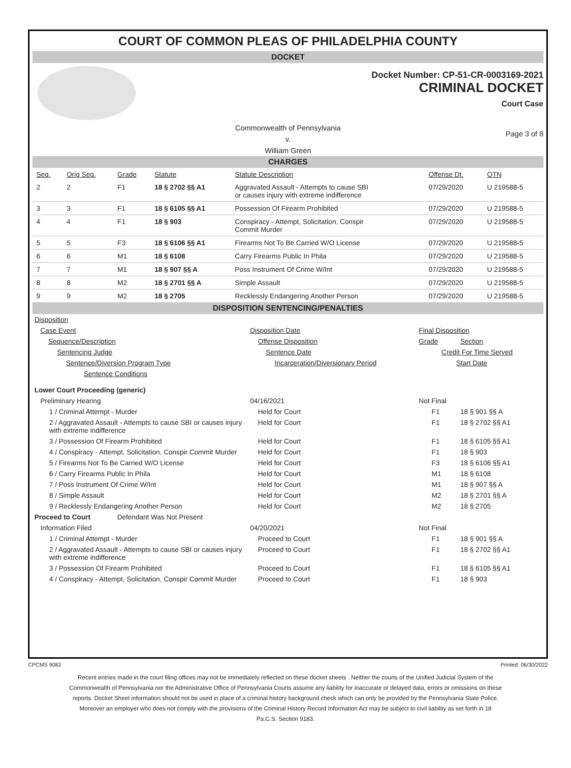COURT OF COMMON PLEAS OF PHILADELPHIA COUNTY
DOCKET
Docket Number: CP-51-CR-0003169-2021
CRIMINAL DOCKET
Court Case
Commonwealth of Pennsylvania
v.
William Green
Page 3 of 8
CHARGES
| Seq. | Orig Seq. | Grade | Statute | Statute Description | Offense Dt. | OTN |
| --- | --- | --- | --- | --- | --- | --- |
| 2 | 2 | F1 | 18 § 2702 §§ A1 | Aggravated Assault - Attempts to cause SBI or causes injury with extreme indifference | 07/29/2020 | U 219588-5 |
| 3 | 3 | F1 | 18 § 6105 §§ A1 | Possession Of Firearm Prohibited | 07/29/2020 | U 219588-5 |
| 4 | 4 | F1 | 18 § 903 | Conspiracy - Attempt, Solicitation, Conspir Commit Murder | 07/29/2020 | U 219588-5 |
| 5 | 5 | F3 | 18 § 6106 §§ A1 | Firearms Not To Be Carried W/O License | 07/29/2020 | U 219588-5 |
| 6 | 6 | M1 | 18 § 6108 | Carry Firearms Public In Phila | 07/29/2020 | U 219588-5 |
| 7 | 7 | M1 | 18 § 907 §§ A | Poss Instrument Of Crime W/Int | 07/29/2020 | U 219588-5 |
| 8 | 8 | M2 | 18 § 2701 §§ A | Simple Assault | 07/29/2020 | U 219588-5 |
| 9 | 9 | M2 | 18 § 2705 | Recklessly Endangering Another Person | 07/29/2020 | U 219588-5 |
DISPOSITION SENTENCING/PENALTIES
| Disposition | | | |
| Case Event | Disposition Date | Final Disposition | |
| Sequence/Description | Offense Disposition | Grade | Section |
| Sentencing Judge | Sentence Date | Credit For Time Served | |
| Sentence/Diversion Program Type | Incarceration/Diversionary Period | Start Date | |
| Sentence Conditions | | | |
| Lower Court Proceeding (generic) | | | |
| Preliminary Hearing | 04/16/2021 | Not Final | |
| 1 / Criminal Attempt - Murder | Held for Court | F1 | 18 § 901 §§ A |
| 2 / Aggravated Assault - Attempts to cause SBI or causes injury with extreme indifference | Held for Court | F1 | 18 § 2702 §§ A1 |
| 3 / Possession Of Firearm Prohibited | Held for Court | F1 | 18 § 6105 §§ A1 |
| 4 / Conspiracy - Attempt, Solicitation, Conspir Commit Murder | Held for Court | F1 | 18 § 903 |
| 5 / Firearms Not To Be Carried W/O License | Held for Court | F3 | 18 § 6106 §§ A1 |
| 6 / Carry Firearms Public In Phila | Held for Court | M1 | 18 § 6108 |
| 7 / Poss Instrument Of Crime W/Int | Held for Court | M1 | 18 § 907 §§ A |
| 8 / Simple Assault | Held for Court | M2 | 18 § 2701 §§ A |
| 9 / Recklessly Endangering Another Person | Held for Court | M2 | 18 § 2705 |
| Proceed to Court Defendant Was Not Present | | | |
| Information Filed | 04/20/2021 | Not Final | |
| 1 / Criminal Attempt - Murder | Proceed to Court | F1 | 18 § 901 §§ A |
| 2 / Aggravated Assault - Attempts to cause SBI or causes injury with extreme indifference | Proceed to Court | F1 | 18 § 2702 §§ A1 |
| 3 / Possession Of Firearm Prohibited | Proceed to Court | F1 | 18 § 6105 §§ A1 |
| 4 / Conspiracy - Attempt, Solicitation, Conspir Commit Murder | Proceed to Court | F1 | 18 § 903 |
CPCMS 9082 Printed: 06/30/2022
Recent entries made in the court filing offices may not be immediately reflected on these docket sheets . Neither the courts of the Unified Judicial System of the Commonwealth of Pennsylvania nor the Administrative Office of Pennsylvania Courts assume any liability for inaccurate or delayed data, errors or omissions on these reports. Docket Sheet information should not be used in place of a criminal history background check which can only be provided by the Pennsylvania State Police. Moreover an employer who does not comply with the provisions of the Criminal History Record Information Act may be subject to civil liability as set forth in 18 Pa.C.S. Section 9183.